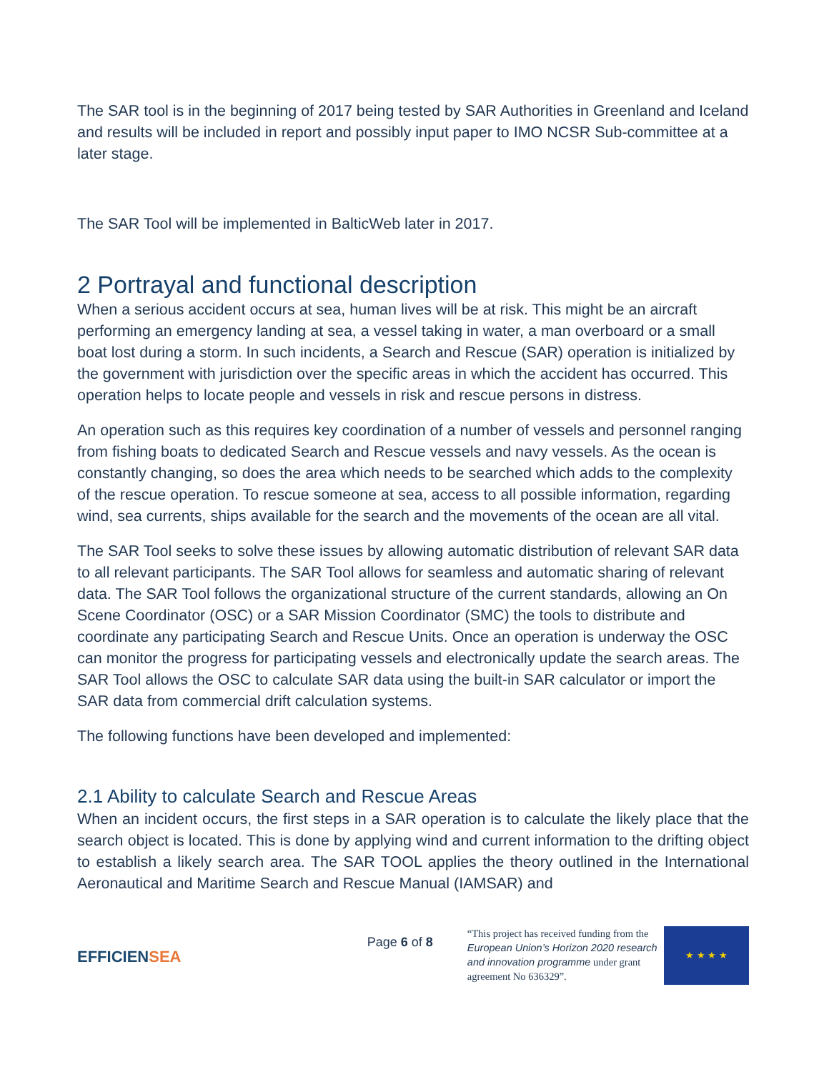The SAR tool is in the beginning of 2017 being tested by SAR Authorities in Greenland and Iceland and results will be included in report and possibly input paper to IMO NCSR Sub-committee at a later stage.
The SAR Tool will be implemented in BalticWeb later in 2017.
2 Portrayal and functional description
When a serious accident occurs at sea, human lives will be at risk. This might be an aircraft performing an emergency landing at sea, a vessel taking in water, a man overboard or a small boat lost during a storm. In such incidents, a Search and Rescue (SAR) operation is initialized by the government with jurisdiction over the specific areas in which the accident has occurred. This operation helps to locate people and vessels in risk and rescue persons in distress.
An operation such as this requires key coordination of a number of vessels and personnel ranging from fishing boats to dedicated Search and Rescue vessels and navy vessels. As the ocean is constantly changing, so does the area which needs to be searched which adds to the complexity of the rescue operation. To rescue someone at sea, access to all possible information, regarding wind, sea currents, ships available for the search and the movements of the ocean are all vital.
The SAR Tool seeks to solve these issues by allowing automatic distribution of relevant SAR data to all relevant participants. The SAR Tool allows for seamless and automatic sharing of relevant data. The SAR Tool follows the organizational structure of the current standards, allowing an On Scene Coordinator (OSC) or a SAR Mission Coordinator (SMC) the tools to distribute and coordinate any participating Search and Rescue Units. Once an operation is underway the OSC can monitor the progress for participating vessels and electronically update the search areas. The SAR Tool allows the OSC to calculate SAR data using the built-in SAR calculator or import the SAR data from commercial drift calculation systems.
The following functions have been developed and implemented:
2.1 Ability to calculate Search and Rescue Areas
When an incident occurs, the first steps in a SAR operation is to calculate the likely place that the search object is located. This is done by applying wind and current information to the drifting object to establish a likely search area. The SAR TOOL applies the theory outlined in the International Aeronautical and Maritime Search and Rescue Manual (IAMSAR) and
EFFICIENSEA
Page 6 of 8
“This project has received funding from the European Union’s Horizon 2020 research and innovation programme under grant agreement No 636329”.
★ ★ ★ ★